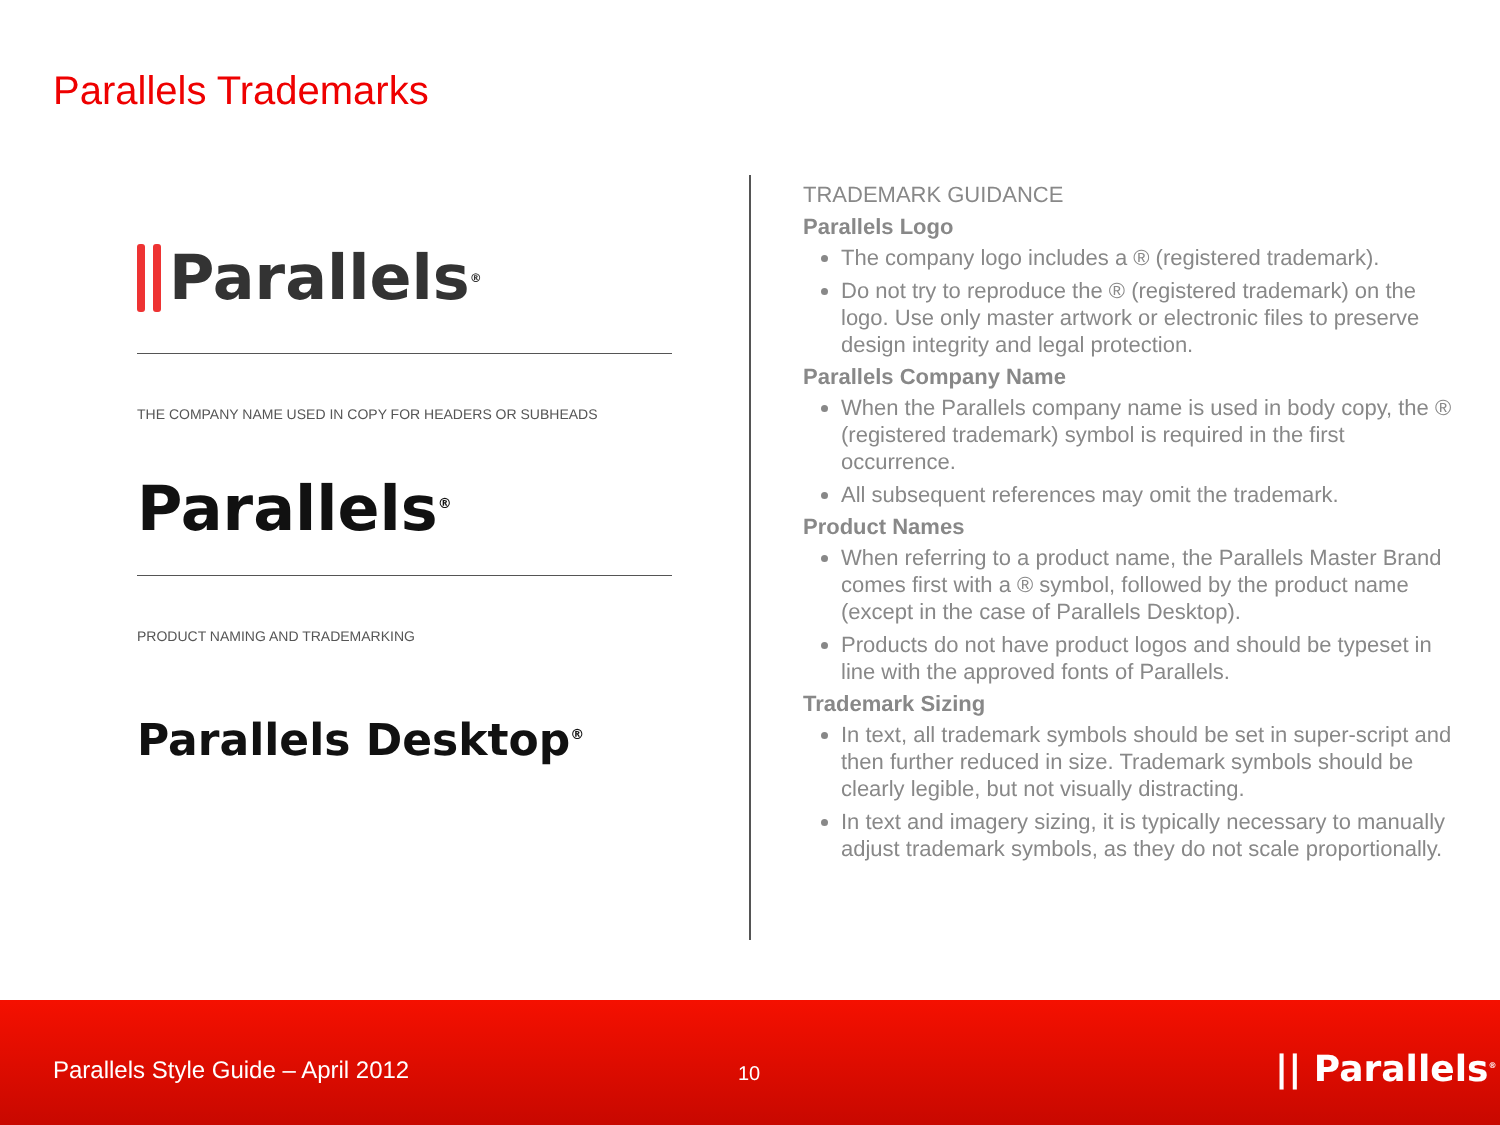Parallels Trademarks
Parallels<sup>®</sup>
THE COMPANY NAME USED IN COPY FOR HEADERS OR SUBHEADS
Parallels<sup>®</sup>
PRODUCT NAMING AND TRADEMARKING
Parallels Desktop<sup>®</sup>
TRADEMARK GUIDANCE
Parallels Logo
The company logo includes a ® (registered trademark).
Do not try to reproduce the ® (registered trademark) on the logo. Use only master artwork or electronic files to preserve design integrity and legal protection.
Parallels Company Name
When the Parallels company name is used in body copy, the ® (registered trademark) symbol is required in the first occurrence.
All subsequent references may omit the trademark.
Product Names
When referring to a product name, the Parallels Master Brand comes first with a ® symbol, followed by the product name (except in the case of Parallels Desktop).
Products do not have product logos and should be typeset in line with the approved fonts of Parallels.
Trademark Sizing
In text, all trademark symbols should be set in super-script and then further reduced in size. Trademark symbols should be clearly legible, but not visually distracting.
In text and imagery sizing, it is typically necessary to manually adjust trademark symbols, as they do not scale proportionally.
Parallels Style Guide – April 2012
10 || Parallels<sup>®</sup>